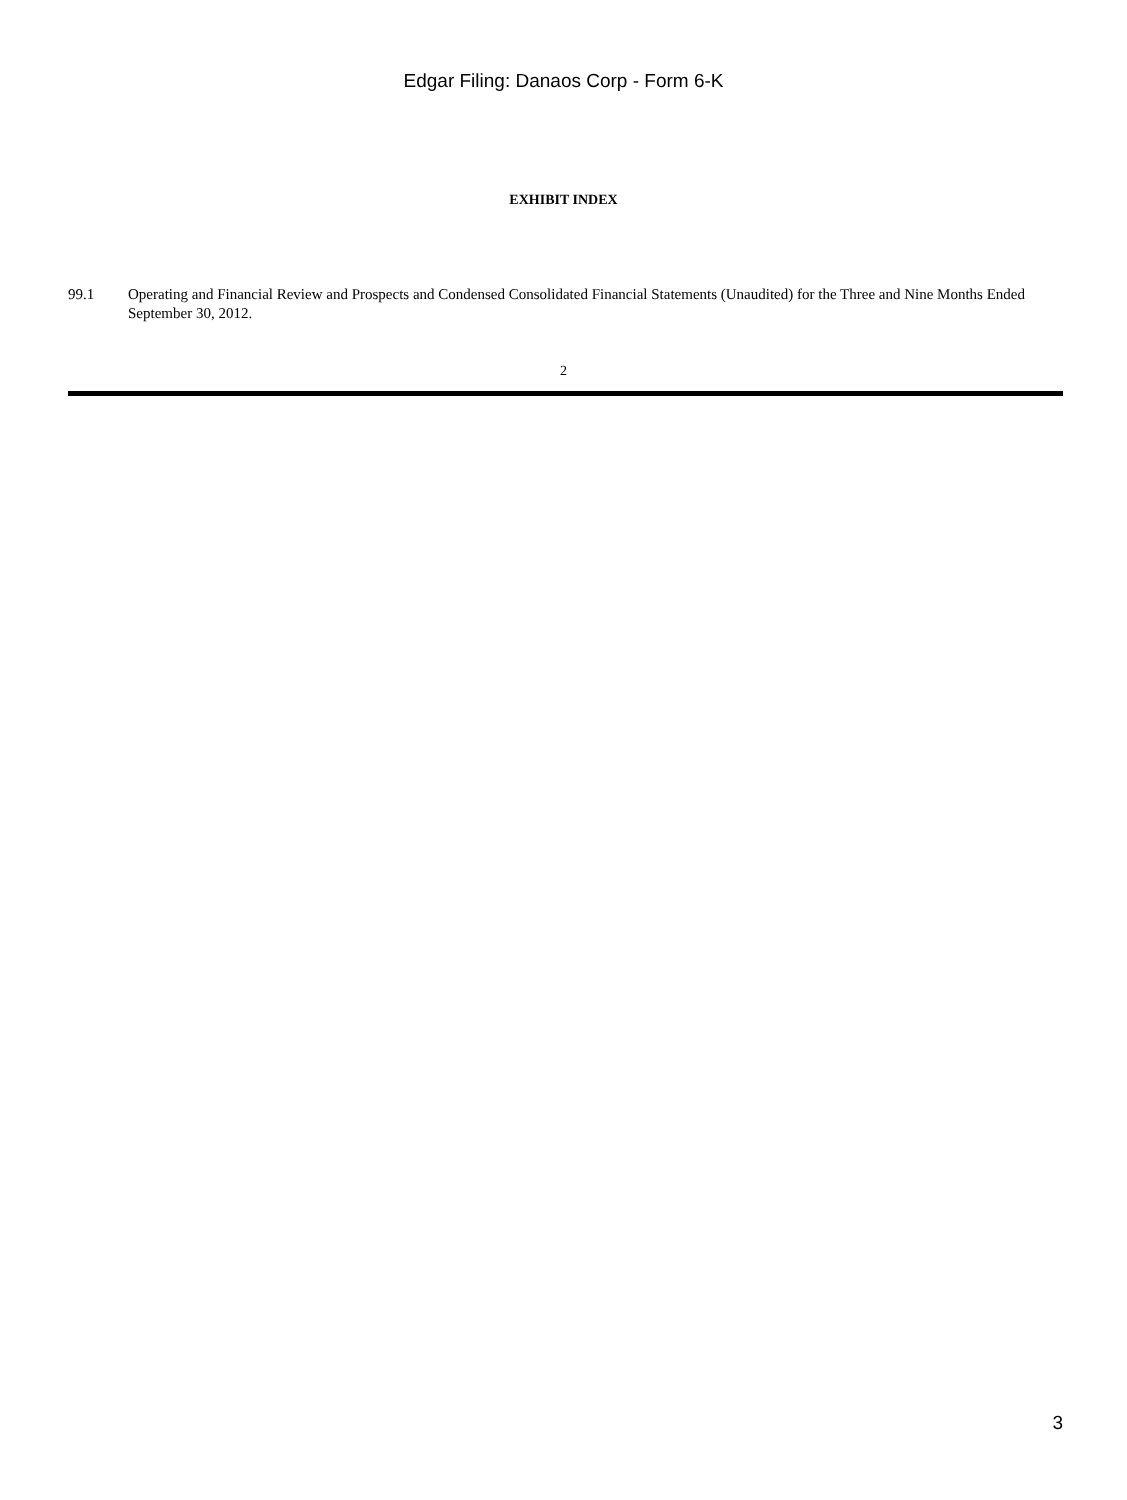Edgar Filing: Danaos Corp - Form 6-K
EXHIBIT INDEX
99.1 Operating and Financial Review and Prospects and Condensed Consolidated Financial Statements (Unaudited) for the Three and Nine Months Ended September 30, 2012.
2
3